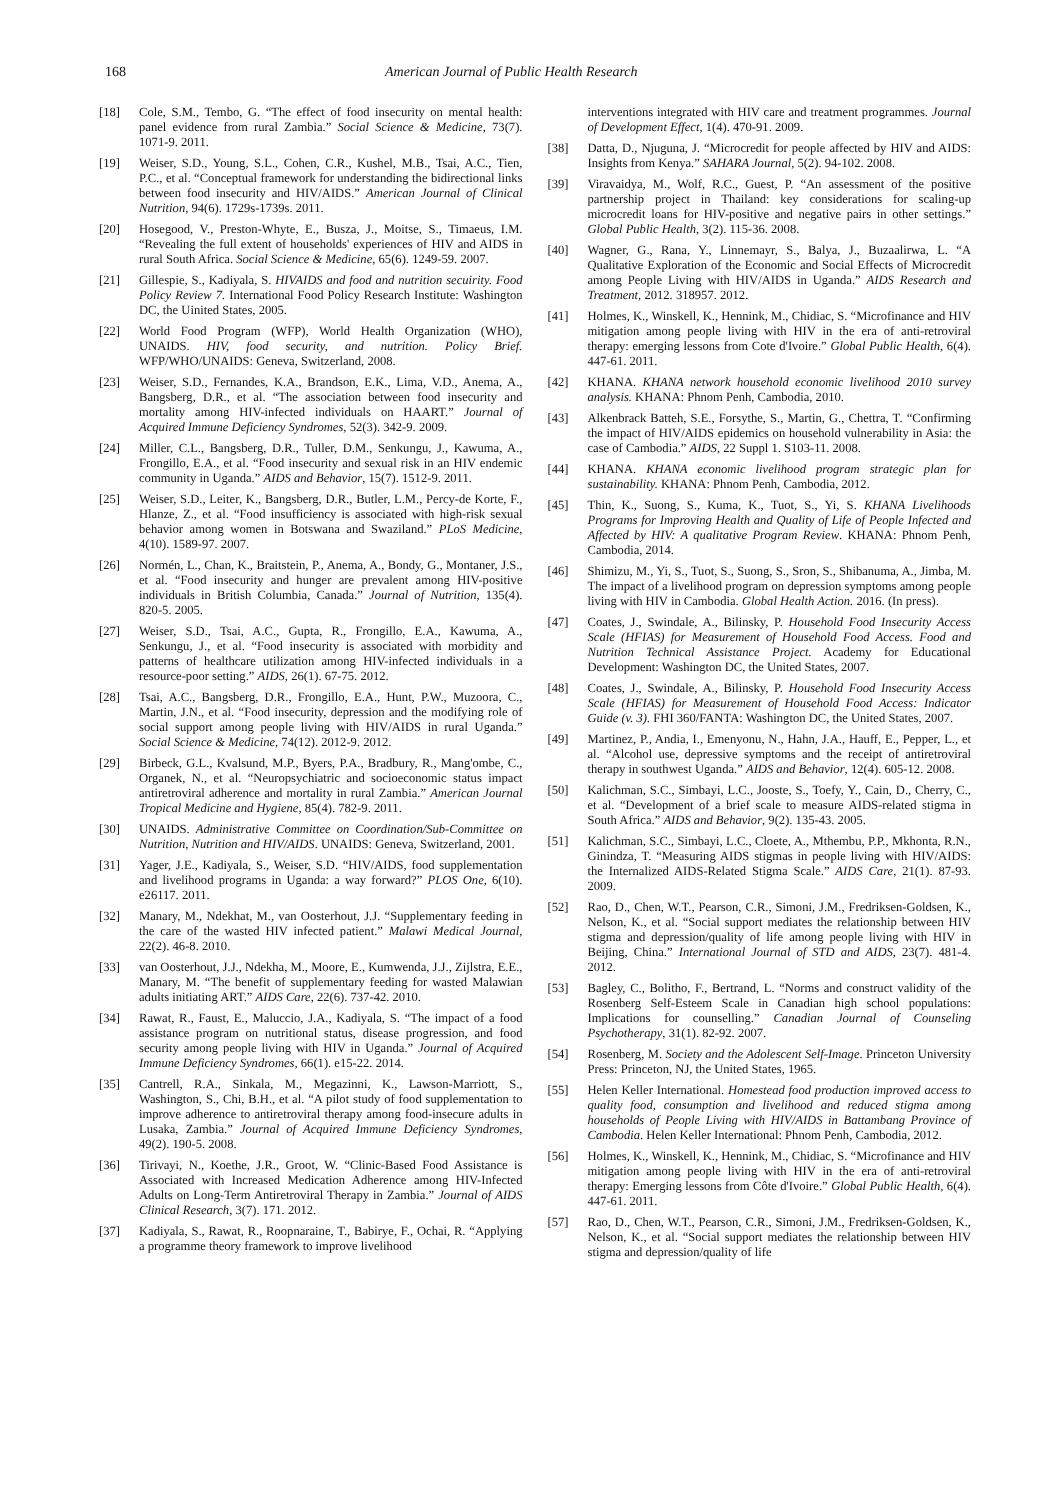168 American Journal of Public Health Research
[18] Cole, S.M., Tembo, G. “The effect of food insecurity on mental health: panel evidence from rural Zambia.” Social Science & Medicine, 73(7). 1071-9. 2011.
[19] Weiser, S.D., Young, S.L., Cohen, C.R., Kushel, M.B., Tsai, A.C., Tien, P.C., et al. “Conceptual framework for understanding the bidirectional links between food insecurity and HIV/AIDS.” American Journal of Clinical Nutrition, 94(6). 1729s-1739s. 2011.
[20] Hosegood, V., Preston-Whyte, E., Busza, J., Moitse, S., Timaeus, I.M. “Revealing the full extent of households' experiences of HIV and AIDS in rural South Africa. Social Science & Medicine, 65(6). 1249-59. 2007.
[21] Gillespie, S., Kadiyala, S. HIVAIDS and food and nutrition secuirity. Food Policy Review 7. International Food Policy Research Institute: Washington DC, the Uinited States, 2005.
[22] World Food Program (WFP), World Health Organization (WHO), UNAIDS. HIV, food security, and nutrition. Policy Brief. WFP/WHO/UNAIDS: Geneva, Switzerland, 2008.
[23] Weiser, S.D., Fernandes, K.A., Brandson, E.K., Lima, V.D., Anema, A., Bangsberg, D.R., et al. “The association between food insecurity and mortality among HIV-infected individuals on HAART.” Journal of Acquired Immune Deficiency Syndromes, 52(3). 342-9. 2009.
[24] Miller, C.L., Bangsberg, D.R., Tuller, D.M., Senkungu, J., Kawuma, A., Frongillo, E.A., et al. “Food insecurity and sexual risk in an HIV endemic community in Uganda.” AIDS and Behavior, 15(7). 1512-9. 2011.
[25] Weiser, S.D., Leiter, K., Bangsberg, D.R., Butler, L.M., Percy-de Korte, F., Hlanze, Z., et al. “Food insufficiency is associated with high-risk sexual behavior among women in Botswana and Swaziland.” PLoS Medicine, 4(10). 1589-97. 2007.
[26] Normén, L., Chan, K., Braitstein, P., Anema, A., Bondy, G., Montaner, J.S., et al. “Food insecurity and hunger are prevalent among HIV-positive individuals in British Columbia, Canada.” Journal of Nutrition, 135(4). 820-5. 2005.
[27] Weiser, S.D., Tsai, A.C., Gupta, R., Frongillo, E.A., Kawuma, A., Senkungu, J., et al. “Food insecurity is associated with morbidity and patterns of healthcare utilization among HIV-infected individuals in a resource-poor setting.” AIDS, 26(1). 67-75. 2012.
[28] Tsai, A.C., Bangsberg, D.R., Frongillo, E.A., Hunt, P.W., Muzoora, C., Martin, J.N., et al. “Food insecurity, depression and the modifying role of social support among people living with HIV/AIDS in rural Uganda.” Social Science & Medicine, 74(12). 2012-9. 2012.
[29] Birbeck, G.L., Kvalsund, M.P., Byers, P.A., Bradbury, R., Mang'ombe, C., Organek, N., et al. “Neuropsychiatric and socioeconomic status impact antiretroviral adherence and mortality in rural Zambia.” American Journal Tropical Medicine and Hygiene, 85(4). 782-9. 2011.
[30] UNAIDS. Administrative Committee on Coordination/Sub-Committee on Nutrition, Nutrition and HIV/AIDS. UNAIDS: Geneva, Switzerland, 2001.
[31] Yager, J.E., Kadiyala, S., Weiser, S.D. “HIV/AIDS, food supplementation and livelihood programs in Uganda: a way forward?” PLOS One, 6(10). e26117. 2011.
[32] Manary, M., Ndekhat, M., van Oosterhout, J.J. “Supplementary feeding in the care of the wasted HIV infected patient.” Malawi Medical Journal, 22(2). 46-8. 2010.
[33] van Oosterhout, J.J., Ndekha, M., Moore, E., Kumwenda, J.J., Zijlstra, E.E., Manary, M. “The benefit of supplementary feeding for wasted Malawian adults initiating ART.” AIDS Care, 22(6). 737-42. 2010.
[34] Rawat, R., Faust, E., Maluccio, J.A., Kadiyala, S. “The impact of a food assistance program on nutritional status, disease progression, and food security among people living with HIV in Uganda.” Journal of Acquired Immune Deficiency Syndromes, 66(1). e15-22. 2014.
[35] Cantrell, R.A., Sinkala, M., Megazinni, K., Lawson-Marriott, S., Washington, S., Chi, B.H., et al. “A pilot study of food supplementation to improve adherence to antiretroviral therapy among food-insecure adults in Lusaka, Zambia.” Journal of Acquired Immune Deficiency Syndromes, 49(2). 190-5. 2008.
[36] Tirivayi, N., Koethe, J.R., Groot, W. “Clinic-Based Food Assistance is Associated with Increased Medication Adherence among HIV-Infected Adults on Long-Term Antiretroviral Therapy in Zambia.” Journal of AIDS Clinical Research, 3(7). 171. 2012.
[37] Kadiyala, S., Rawat, R., Roopnaraine, T., Babirye, F., Ochai, R. “Applying a programme theory framework to improve livelihood
interventions integrated with HIV care and treatment programmes. Journal of Development Effect, 1(4). 470-91. 2009.
[38] Datta, D., Njuguna, J. “Microcredit for people affected by HIV and AIDS: Insights from Kenya.” SAHARA Journal, 5(2). 94-102. 2008.
[39] Viravaidya, M., Wolf, R.C., Guest, P. “An assessment of the positive partnership project in Thailand: key considerations for scaling-up microcredit loans for HIV-positive and negative pairs in other settings.” Global Public Health, 3(2). 115-36. 2008.
[40] Wagner, G., Rana, Y., Linnemayr, S., Balya, J., Buzaalirwa, L. “A Qualitative Exploration of the Economic and Social Effects of Microcredit among People Living with HIV/AIDS in Uganda.” AIDS Research and Treatment, 2012. 318957. 2012.
[41] Holmes, K., Winskell, K., Hennink, M., Chidiac, S. “Microfinance and HIV mitigation among people living with HIV in the era of anti-retroviral therapy: emerging lessons from Cote d'Ivoire.” Global Public Health, 6(4). 447-61. 2011.
[42] KHANA. KHANA network household economic livelihood 2010 survey analysis. KHANA: Phnom Penh, Cambodia, 2010.
[43] Alkenbrack Batteh, S.E., Forsythe, S., Martin, G., Chettra, T. “Confirming the impact of HIV/AIDS epidemics on household vulnerability in Asia: the case of Cambodia.” AIDS, 22 Suppl 1. S103-11. 2008.
[44] KHANA. KHANA economic livelihood program strategic plan for sustainability. KHANA: Phnom Penh, Cambodia, 2012.
[45] Thin, K., Suong, S., Kuma, K., Tuot, S., Yi, S. KHANA Livelihoods Programs for Improving Health and Quality of Life of People Infected and Affected by HIV: A qualitative Program Review. KHANA: Phnom Penh, Cambodia, 2014.
[46] Shimizu, M., Yi, S., Tuot, S., Suong, S., Sron, S., Shibanuma, A., Jimba, M. The impact of a livelihood program on depression symptoms among people living with HIV in Cambodia. Global Health Action. 2016. (In press).
[47] Coates, J., Swindale, A., Bilinsky, P. Household Food Insecurity Access Scale (HFIAS) for Measurement of Household Food Access. Food and Nutrition Technical Assistance Project. Academy for Educational Development: Washington DC, the United States, 2007.
[48] Coates, J., Swindale, A., Bilinsky, P. Household Food Insecurity Access Scale (HFIAS) for Measurement of Household Food Access: Indicator Guide (v. 3). FHI 360/FANTA: Washington DC, the United States, 2007.
[49] Martinez, P., Andia, I., Emenyonu, N., Hahn, J.A., Hauff, E., Pepper, L., et al. “Alcohol use, depressive symptoms and the receipt of antiretroviral therapy in southwest Uganda.” AIDS and Behavior, 12(4). 605-12. 2008.
[50] Kalichman, S.C., Simbayi, L.C., Jooste, S., Toefy, Y., Cain, D., Cherry, C., et al. “Development of a brief scale to measure AIDS-related stigma in South Africa.” AIDS and Behavior, 9(2). 135-43. 2005.
[51] Kalichman, S.C., Simbayi, L.C., Cloete, A., Mthembu, P.P., Mkhonta, R.N., Ginindza, T. “Measuring AIDS stigmas in people living with HIV/AIDS: the Internalized AIDS-Related Stigma Scale.” AIDS Care, 21(1). 87-93. 2009.
[52] Rao, D., Chen, W.T., Pearson, C.R., Simoni, J.M., Fredriksen-Goldsen, K., Nelson, K., et al. “Social support mediates the relationship between HIV stigma and depression/quality of life among people living with HIV in Beijing, China.” International Journal of STD and AIDS, 23(7). 481-4. 2012.
[53] Bagley, C., Bolitho, F., Bertrand, L. “Norms and construct validity of the Rosenberg Self-Esteem Scale in Canadian high school populations: Implications for counselling.” Canadian Journal of Counseling Psychotherapy, 31(1). 82-92. 2007.
[54] Rosenberg, M. Society and the Adolescent Self-Image. Princeton University Press: Princeton, NJ, the United States, 1965.
[55] Helen Keller International. Homestead food production improved access to quality food, consumption and livelihood and reduced stigma among households of People Living with HIV/AIDS in Battambang Province of Cambodia. Helen Keller International: Phnom Penh, Cambodia, 2012.
[56] Holmes, K., Winskell, K., Hennink, M., Chidiac, S. “Microfinance and HIV mitigation among people living with HIV in the era of anti-retroviral therapy: Emerging lessons from Côte d'Ivoire.” Global Public Health, 6(4). 447-61. 2011.
[57] Rao, D., Chen, W.T., Pearson, C.R., Simoni, J.M., Fredriksen-Goldsen, K., Nelson, K., et al. “Social support mediates the relationship between HIV stigma and depression/quality of life